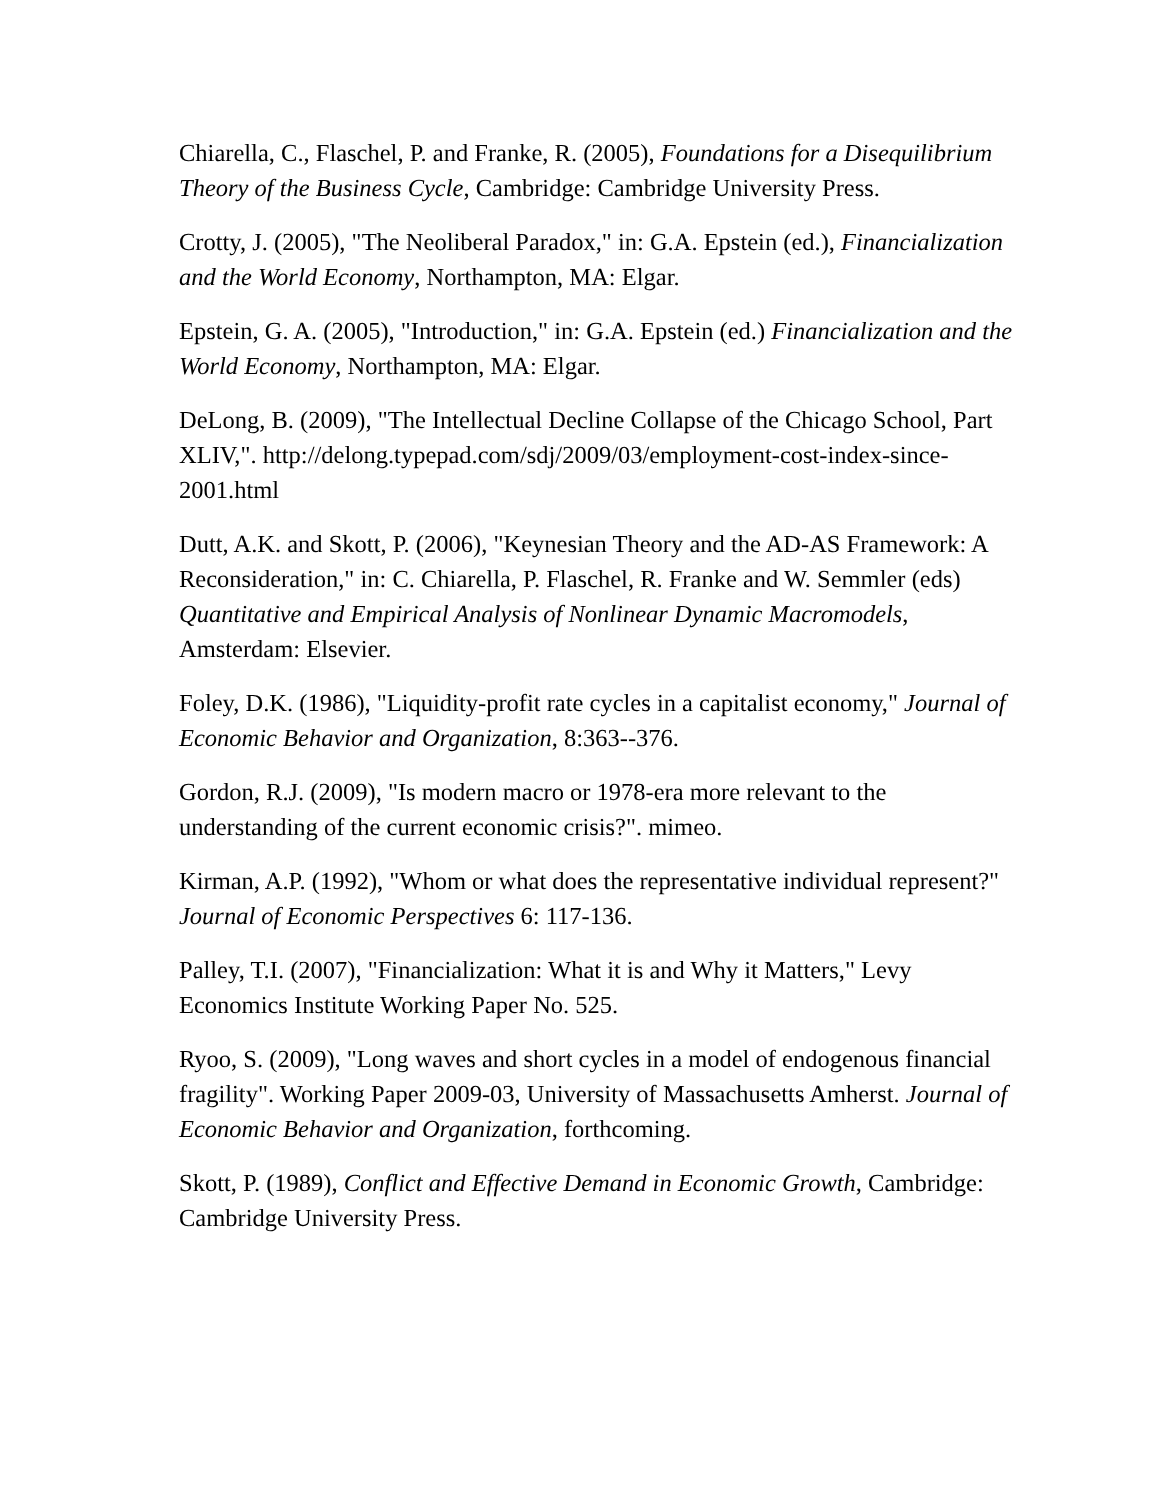Chiarella, C., Flaschel, P. and Franke, R. (2005), Foundations for a Disequilibrium Theory of the Business Cycle, Cambridge: Cambridge University Press.
Crotty, J. (2005), "The Neoliberal Paradox," in: G.A. Epstein (ed.), Financialization and the World Economy, Northampton, MA: Elgar.
Epstein, G. A. (2005), "Introduction," in: G.A. Epstein (ed.) Financialization and the World Economy, Northampton, MA: Elgar.
DeLong, B. (2009), "The Intellectual Decline Collapse of the Chicago School, Part XLIV,". http://delong.typepad.com/sdj/2009/03/employment-cost-index-since-2001.html
Dutt, A.K. and Skott, P. (2006), "Keynesian Theory and the AD-AS Framework: A Reconsideration," in: C. Chiarella, P. Flaschel, R. Franke and W. Semmler (eds) Quantitative and Empirical Analysis of Nonlinear Dynamic Macromodels, Amsterdam: Elsevier.
Foley, D.K. (1986), "Liquidity-profit rate cycles in a capitalist economy," Journal of Economic Behavior and Organization, 8:363--376.
Gordon, R.J. (2009), "Is modern macro or 1978-era more relevant to the understanding of the current economic crisis?". mimeo.
Kirman, A.P. (1992), "Whom or what does the representative individual represent?" Journal of Economic Perspectives 6: 117-136.
Palley, T.I. (2007), "Financialization: What it is and Why it Matters," Levy Economics Institute Working Paper No. 525.
Ryoo, S. (2009), "Long waves and short cycles in a model of endogenous financial fragility". Working Paper 2009-03, University of Massachusetts Amherst. Journal of Economic Behavior and Organization, forthcoming.
Skott, P. (1989), Conflict and Effective Demand in Economic Growth, Cambridge: Cambridge University Press.